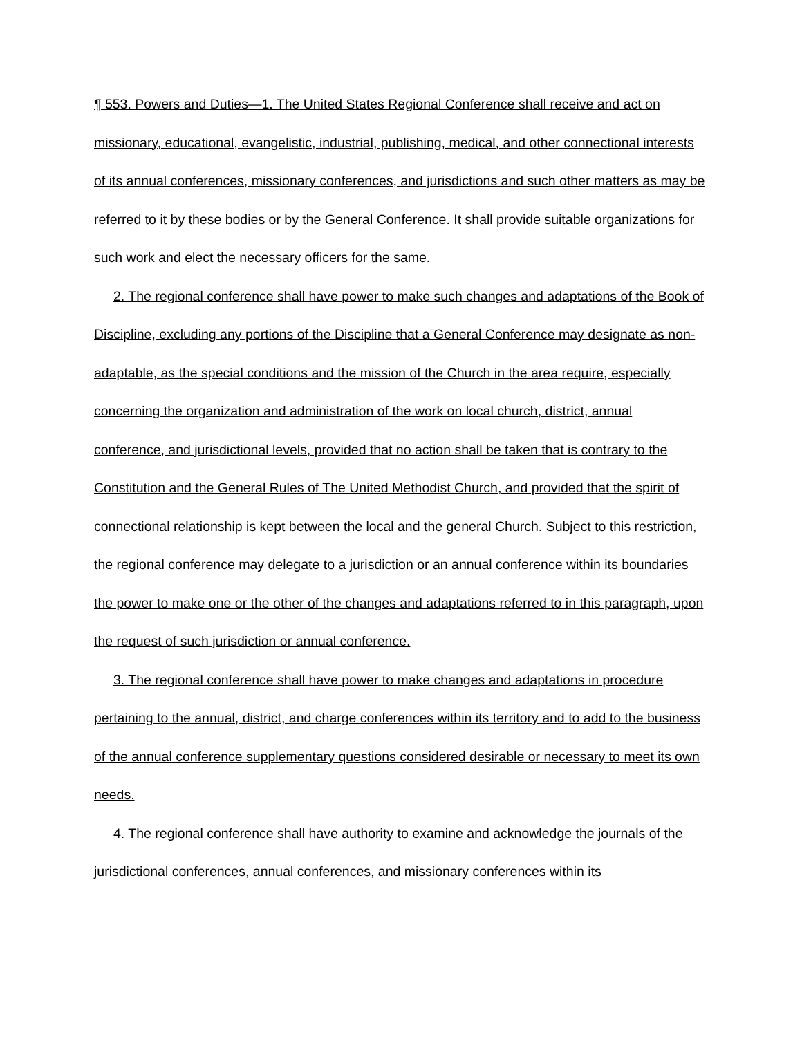¶ 553. Powers and Duties—1. The United States Regional Conference shall receive and act on missionary, educational, evangelistic, industrial, publishing, medical, and other connectional interests of its annual conferences, missionary conferences, and jurisdictions and such other matters as may be referred to it by these bodies or by the General Conference. It shall provide suitable organizations for such work and elect the necessary officers for the same.
2. The regional conference shall have power to make such changes and adaptations of the Book of Discipline, excluding any portions of the Discipline that a General Conference may designate as non-adaptable, as the special conditions and the mission of the Church in the area require, especially concerning the organization and administration of the work on local church, district, annual conference, and jurisdictional levels, provided that no action shall be taken that is contrary to the Constitution and the General Rules of The United Methodist Church, and provided that the spirit of connectional relationship is kept between the local and the general Church. Subject to this restriction, the regional conference may delegate to a jurisdiction or an annual conference within its boundaries the power to make one or the other of the changes and adaptations referred to in this paragraph, upon the request of such jurisdiction or annual conference.
3. The regional conference shall have power to make changes and adaptations in procedure pertaining to the annual, district, and charge conferences within its territory and to add to the business of the annual conference supplementary questions considered desirable or necessary to meet its own needs.
4. The regional conference shall have authority to examine and acknowledge the journals of the jurisdictional conferences, annual conferences, and missionary conferences within its